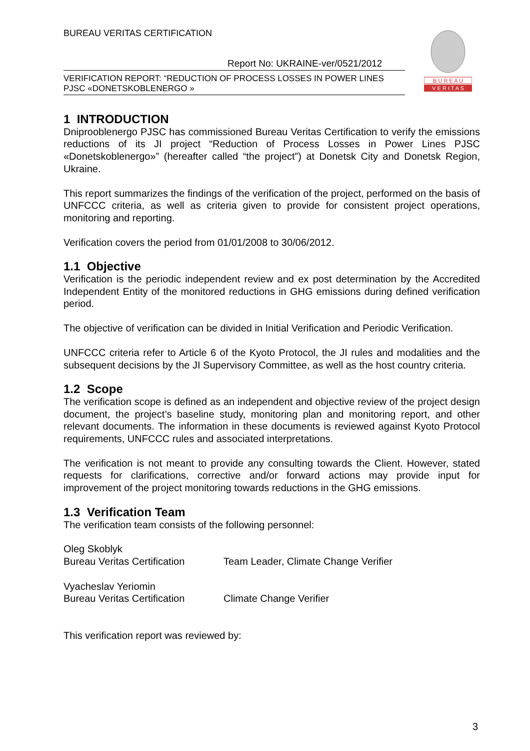BUREAU VERITAS CERTIFICATION
Report No: UKRAINE-ver/0521/2012
VERIFICATION REPORT: “REDUCTION OF PROCESS LOSSES IN POWER LINES
PJSC «DONETSKOBLENERGO »
B U R E A U
V E R I T A S
1 INTRODUCTION
Dniprooblenergo PJSC has commissioned Bureau Veritas Certification to verify the emissions reductions of its JI project “Reduction of Process Losses in Power Lines PJSC «Donetskoblenergo»” (hereafter called “the project”) at Donetsk City and Donetsk Region, Ukraine.
This report summarizes the findings of the verification of the project, performed on the basis of UNFCCC criteria, as well as criteria given to provide for consistent project operations, monitoring and reporting.
Verification covers the period from 01/01/2008 to 30/06/2012.
1.1 Objective
Verification is the periodic independent review and ex post determination by the Accredited Independent Entity of the monitored reductions in GHG emissions during defined verification period.
The objective of verification can be divided in Initial Verification and Periodic Verification.
UNFCCC criteria refer to Article 6 of the Kyoto Protocol, the JI rules and modalities and the subsequent decisions by the JI Supervisory Committee, as well as the host country criteria.
1.2 Scope
The verification scope is defined as an independent and objective review of the project design document, the project’s baseline study, monitoring plan and monitoring report, and other relevant documents. The information in these documents is reviewed against Kyoto Protocol requirements, UNFCCC rules and associated interpretations.
The verification is not meant to provide any consulting towards the Client. However, stated requests for clarifications, corrective and/or forward actions may provide input for improvement of the project monitoring towards reductions in the GHG emissions.
1.3 Verification Team
The verification team consists of the following personnel:
Oleg Skoblyk
Bureau Veritas Certification Team Leader, Climate Change Verifier
Vyacheslav Yeriomin
Bureau Veritas Certification Climate Change Verifier
This verification report was reviewed by:
3